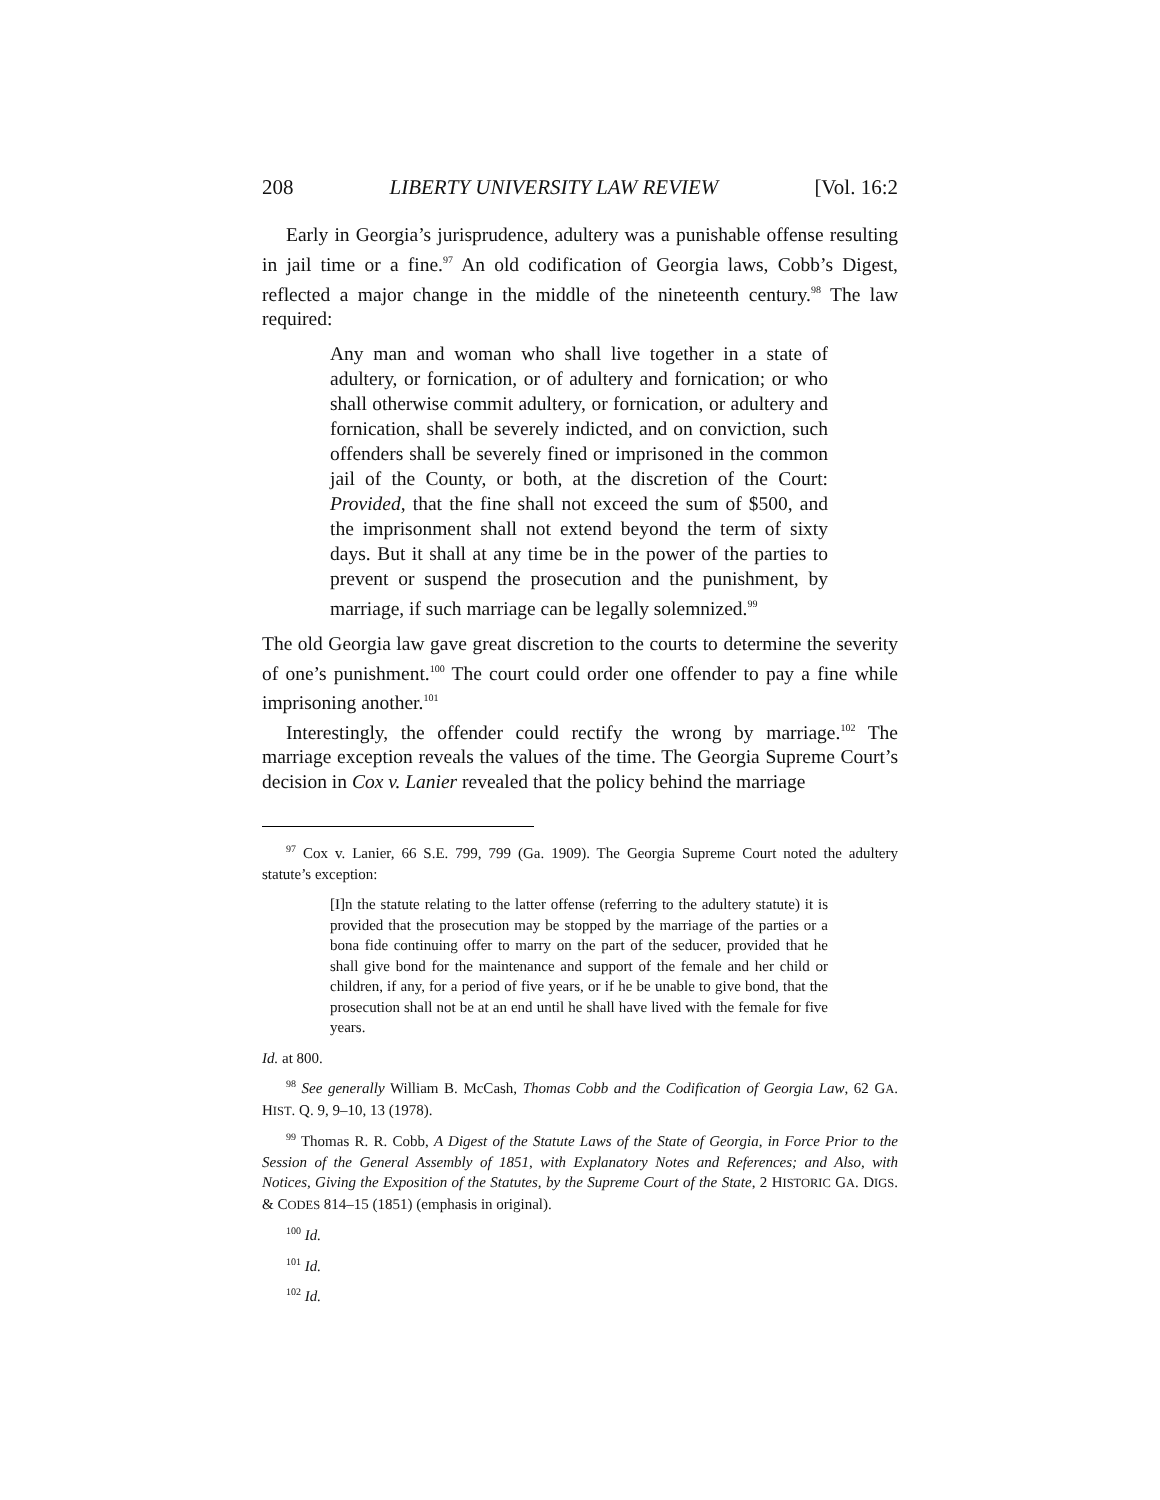208 LIBERTY UNIVERSITY LAW REVIEW [Vol. 16:2
Early in Georgia’s jurisprudence, adultery was a punishable offense resulting in jail time or a fine.<sup>97</sup> An old codification of Georgia laws, Cobb’s Digest, reflected a major change in the middle of the nineteenth century.<sup>98</sup> The law required:
Any man and woman who shall live together in a state of adultery, or fornication, or of adultery and fornication; or who shall otherwise commit adultery, or fornication, or adultery and fornication, shall be severely indicted, and on conviction, such offenders shall be severely fined or imprisoned in the common jail of the County, or both, at the discretion of the Court: Provided, that the fine shall not exceed the sum of $500, and the imprisonment shall not extend beyond the term of sixty days. But it shall at any time be in the power of the parties to prevent or suspend the prosecution and the punishment, by marriage, if such marriage can be legally solemnized.<sup>99</sup>
The old Georgia law gave great discretion to the courts to determine the severity of one’s punishment.<sup>100</sup> The court could order one offender to pay a fine while imprisoning another.<sup>101</sup>
Interestingly, the offender could rectify the wrong by marriage.<sup>102</sup> The marriage exception reveals the values of the time. The Georgia Supreme Court’s decision in Cox v. Lanier revealed that the policy behind the marriage
<sup>97</sup> Cox v. Lanier, 66 S.E. 799, 799 (Ga. 1909). The Georgia Supreme Court noted the adultery statute’s exception:
[I]n the statute relating to the latter offense (referring to the adultery statute) it is provided that the prosecution may be stopped by the marriage of the parties or a bona fide continuing offer to marry on the part of the seducer, provided that he shall give bond for the maintenance and support of the female and her child or children, if any, for a period of five years, or if he be unable to give bond, that the prosecution shall not be at an end until he shall have lived with the female for five years.
Id. at 800.
<sup>98</sup> See generally William B. McCash, Thomas Cobb and the Codification of Georgia Law, 62 GA. HIST. Q. 9, 9–10, 13 (1978).
<sup>99</sup> Thomas R. R. Cobb, A Digest of the Statute Laws of the State of Georgia, in Force Prior to the Session of the General Assembly of 1851, with Explanatory Notes and References; and Also, with Notices, Giving the Exposition of the Statutes, by the Supreme Court of the State, 2 HISTORIC GA. DIGS. & CODES 814–15 (1851) (emphasis in original).
<sup>100</sup> Id.
<sup>101</sup> Id.
<sup>102</sup> Id.